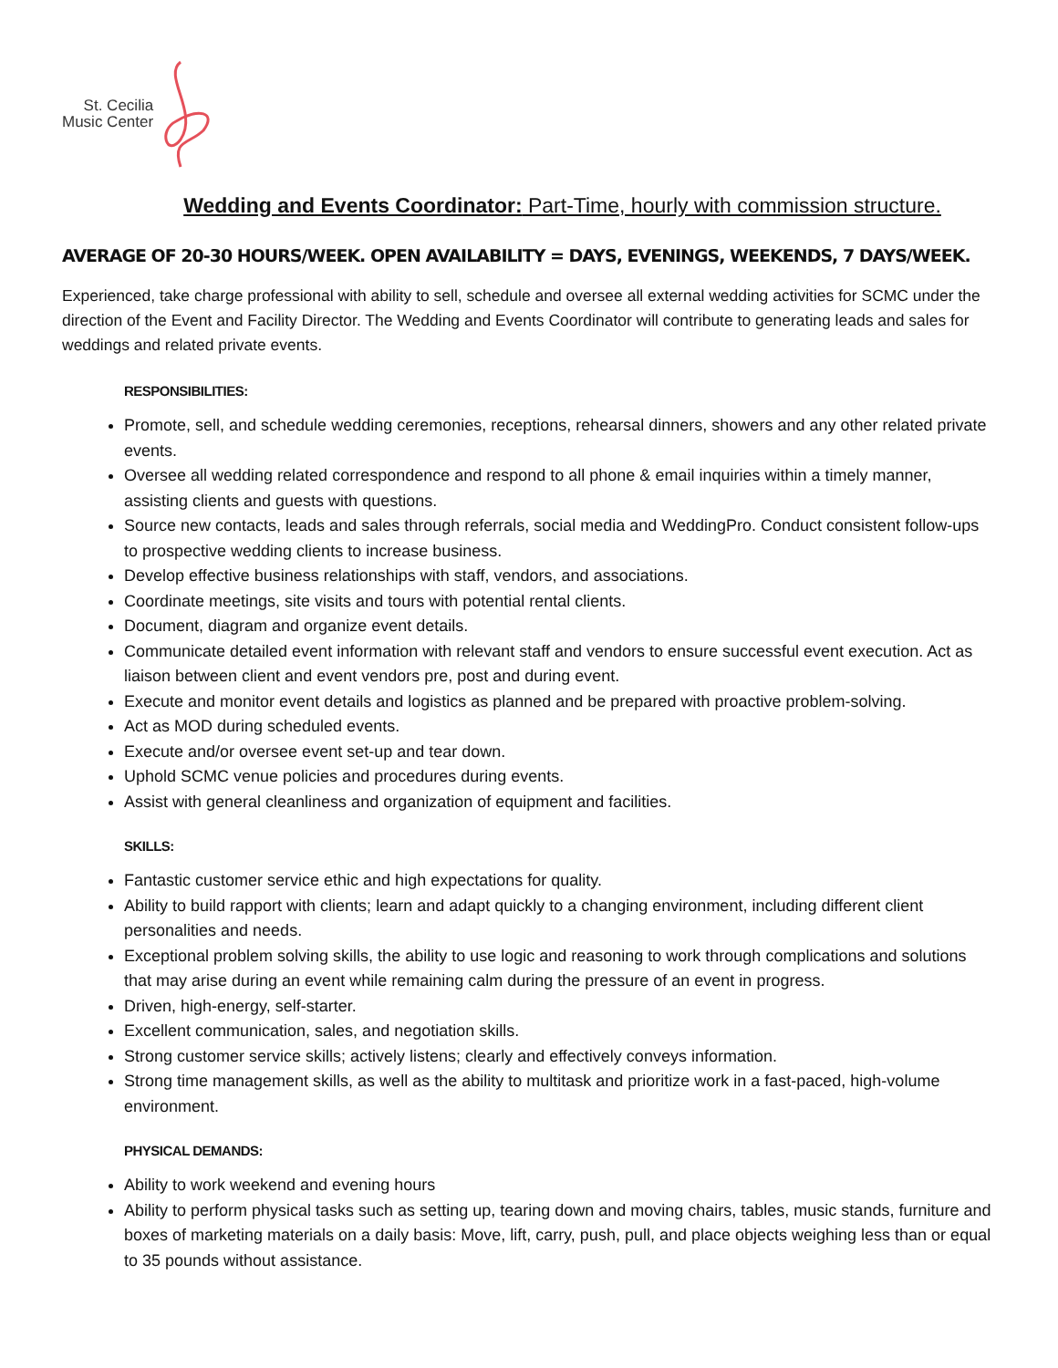St. Cecilia
Music Center
Wedding and Events Coordinator: Part-Time, hourly with commission structure.
AVERAGE OF 20-30 HOURS/WEEK. OPEN AVAILABILITY = DAYS, EVENINGS, WEEKENDS, 7 DAYS/WEEK.
Experienced, take charge professional with ability to sell, schedule and oversee all external wedding activities for SCMC under the direction of the Event and Facility Director. The Wedding and Events Coordinator will contribute to generating leads and sales for weddings and related private events.
RESPONSIBILITIES:
Promote, sell, and schedule wedding ceremonies, receptions, rehearsal dinners, showers and any other related private events.
Oversee all wedding related correspondence and respond to all phone & email inquiries within a timely manner, assisting clients and guests with questions.
Source new contacts, leads and sales through referrals, social media and WeddingPro. Conduct consistent follow-ups to prospective wedding clients to increase business.
Develop effective business relationships with staff, vendors, and associations.
Coordinate meetings, site visits and tours with potential rental clients.
Document, diagram and organize event details.
Communicate detailed event information with relevant staff and vendors to ensure successful event execution. Act as liaison between client and event vendors pre, post and during event.
Execute and monitor event details and logistics as planned and be prepared with proactive problem-solving.
Act as MOD during scheduled events.
Execute and/or oversee event set-up and tear down.
Uphold SCMC venue policies and procedures during events.
Assist with general cleanliness and organization of equipment and facilities.
SKILLS:
Fantastic customer service ethic and high expectations for quality.
Ability to build rapport with clients; learn and adapt quickly to a changing environment, including different client personalities and needs.
Exceptional problem solving skills, the ability to use logic and reasoning to work through complications and solutions that may arise during an event while remaining calm during the pressure of an event in progress.
Driven, high-energy, self-starter.
Excellent communication, sales, and negotiation skills.
Strong customer service skills; actively listens; clearly and effectively conveys information.
Strong time management skills, as well as the ability to multitask and prioritize work in a fast-paced, high-volume environment.
PHYSICAL DEMANDS:
Ability to work weekend and evening hours
Ability to perform physical tasks such as setting up, tearing down and moving chairs, tables, music stands, furniture and boxes of marketing materials on a daily basis: Move, lift, carry, push, pull, and place objects weighing less than or equal to 35 pounds without assistance.